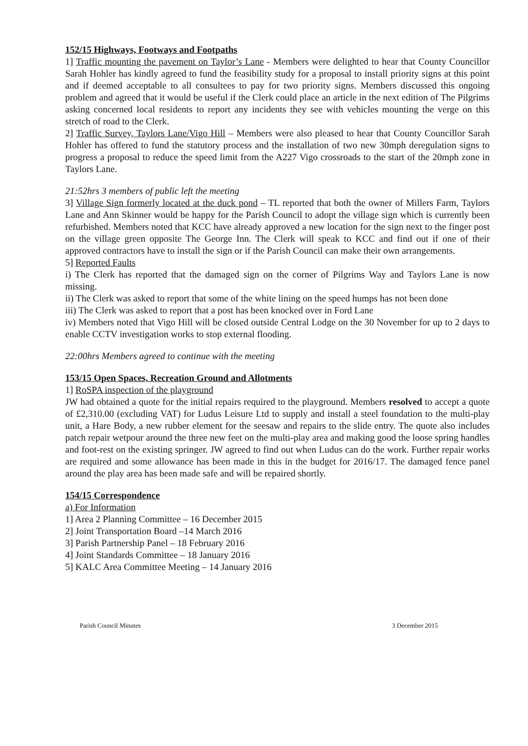152/15 Highways, Footways and Footpaths
1] Traffic mounting the pavement on Taylor’s Lane - Members were delighted to hear that County Councillor Sarah Hohler has kindly agreed to fund the feasibility study for a proposal to install priority signs at this point and if deemed acceptable to all consultees to pay for two priority signs. Members discussed this ongoing problem and agreed that it would be useful if the Clerk could place an article in the next edition of The Pilgrims asking concerned local residents to report any incidents they see with vehicles mounting the verge on this stretch of road to the Clerk.
2] Traffic Survey, Taylors Lane/Vigo Hill – Members were also pleased to hear that County Councillor Sarah Hohler has offered to fund the statutory process and the installation of two new 30mph deregulation signs to progress a proposal to reduce the speed limit from the A227 Vigo crossroads to the start of the 20mph zone in Taylors Lane.
21:52hrs 3 members of public left the meeting
3] Village Sign formerly located at the duck pond – TL reported that both the owner of Millers Farm, Taylors Lane and Ann Skinner would be happy for the Parish Council to adopt the village sign which is currently been refurbished. Members noted that KCC have already approved a new location for the sign next to the finger post on the village green opposite The George Inn. The Clerk will speak to KCC and find out if one of their approved contractors have to install the sign or if the Parish Council can make their own arrangements.
5] Reported Faults
i) The Clerk has reported that the damaged sign on the corner of Pilgrims Way and Taylors Lane is now missing.
ii) The Clerk was asked to report that some of the white lining on the speed humps has not been done
iii) The Clerk was asked to report that a post has been knocked over in Ford Lane
iv) Members noted that Vigo Hill will be closed outside Central Lodge on the 30 November for up to 2 days to enable CCTV investigation works to stop external flooding.
22:00hrs Members agreed to continue with the meeting
153/15 Open Spaces, Recreation Ground and Allotments
1] RoSPA inspection of the playground
JW had obtained a quote for the initial repairs required to the playground. Members resolved to accept a quote of £2,310.00 (excluding VAT) for Ludus Leisure Ltd to supply and install a steel foundation to the multi-play unit, a Hare Body, a new rubber element for the seesaw and repairs to the slide entry. The quote also includes patch repair wetpour around the three new feet on the multi-play area and making good the loose spring handles and foot-rest on the existing springer. JW agreed to find out when Ludus can do the work. Further repair works are required and some allowance has been made in this in the budget for 2016/17. The damaged fence panel around the play area has been made safe and will be repaired shortly.
154/15 Correspondence
a) For Information
1] Area 2 Planning Committee – 16 December 2015
2] Joint Transportation Board –14 March 2016
3] Parish Partnership Panel – 18 February 2016
4] Joint Standards Committee – 18 January 2016
5] KALC Area Committee Meeting – 14 January 2016
Parish Council Minutes 3 December 2015